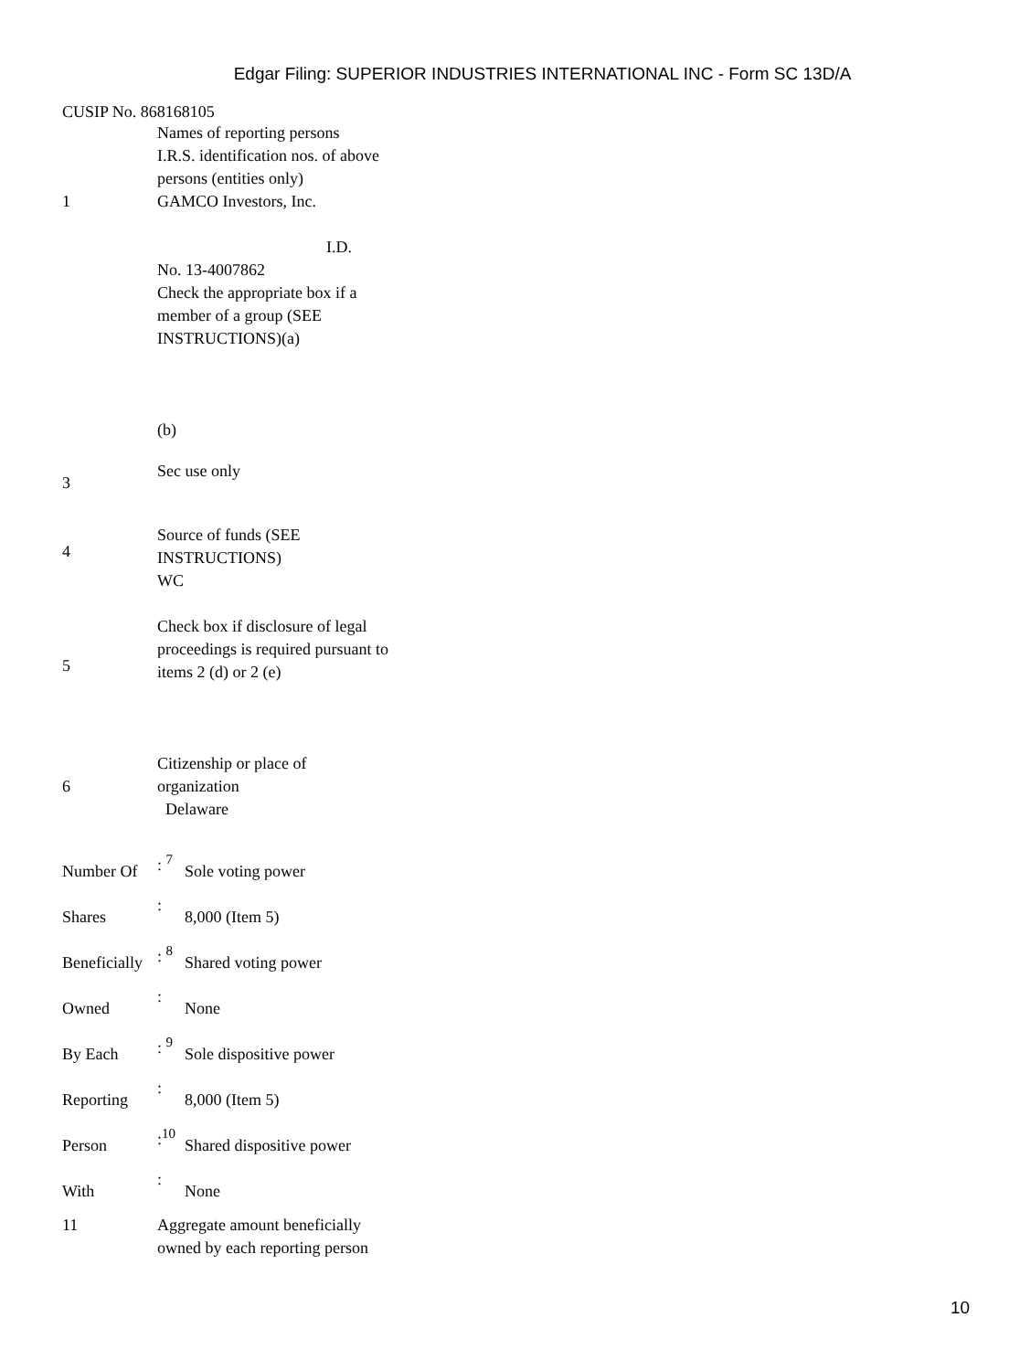Edgar Filing: SUPERIOR INDUSTRIES INTERNATIONAL INC - Form SC 13D/A
CUSIP No. 868168105
| 1 | Names of reporting persons I.R.S. identification nos. of above persons (entities only) GAMCO Investors, Inc. I.D. No. 13-4007862 |
| | Check the appropriate box if a member of a group (SEE INSTRUCTIONS)(a) (b) |
| 3 | Sec use only |
| 4 | Source of funds (SEE INSTRUCTIONS) WC |
| 5 | Check box if disclosure of legal proceedings is required pursuant to items 2 (d) or 2 (e) |
| 6 | Citizenship or place of organization Delaware |
| Number Of | : <sup>7</sup> | Sole voting power |
| Shares | : | 8,000 (Item 5) |
| Beneficially | : <sup>8</sup> | Shared voting power |
| Owned | : | None |
| By Each | : <sup>9</sup> | Sole dispositive power |
| Reporting | : | 8,000 (Item 5) |
| Person | :<sup>10</sup> | Shared dispositive power |
| With | : | None |
| 11 | Aggregate amount beneficially owned by each reporting person |
10